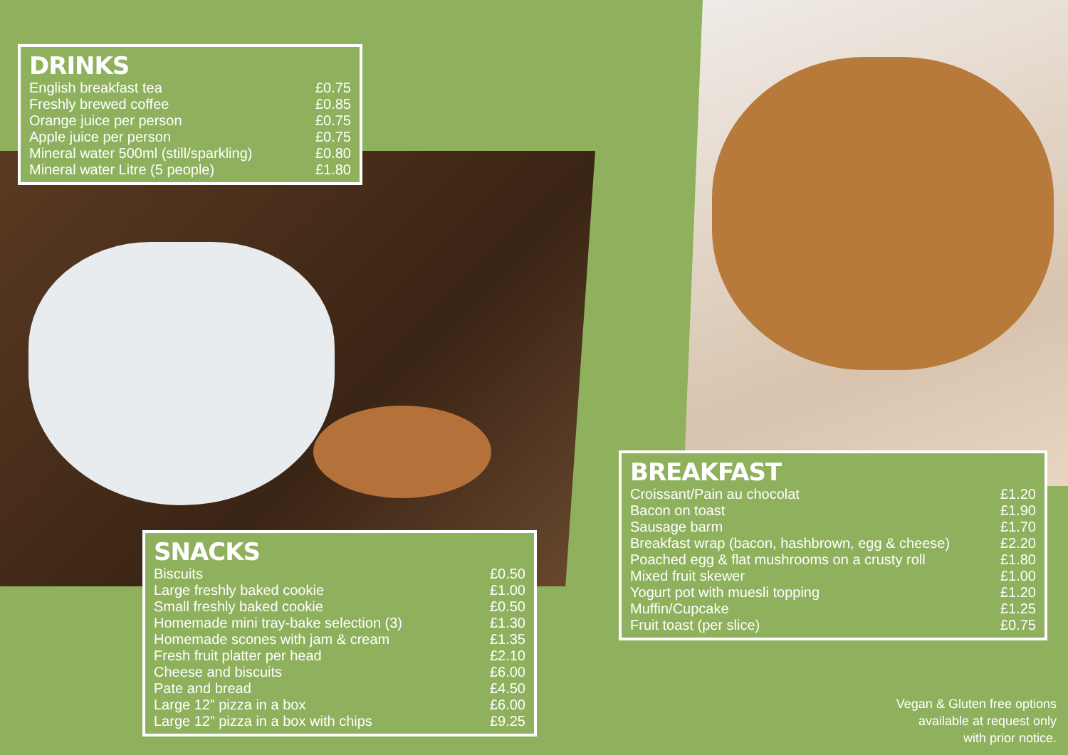DRINKS
| English breakfast tea | £0.75 |
| Freshly brewed coffee | £0.85 |
| Orange juice per person | £0.75 |
| Apple juice per person | £0.75 |
| Mineral water 500ml (still/sparkling) | £0.80 |
| Mineral water Litre (5 people) | £1.80 |
SNACKS
| Biscuits | £0.50 |
| Large freshly baked cookie | £1.00 |
| Small freshly baked cookie | £0.50 |
| Homemade mini tray-bake selection (3) | £1.30 |
| Homemade scones with jam & cream | £1.35 |
| Fresh fruit platter per head | £2.10 |
| Cheese and biscuits | £6.00 |
| Pate and bread | £4.50 |
| Large 12” pizza in a box | £6.00 |
| Large 12” pizza in a box with chips | £9.25 |
BREAKFAST
| Croissant/Pain au chocolat | £1.20 |
| Bacon on toast | £1.90 |
| Sausage barm | £1.70 |
| Breakfast wrap (bacon, hashbrown, egg & cheese) | £2.20 |
| Poached egg & flat mushrooms on a crusty roll | £1.80 |
| Mixed fruit skewer | £1.00 |
| Yogurt pot with muesli topping | £1.20 |
| Muffin/Cupcake | £1.25 |
| Fruit toast (per slice) | £0.75 |
Vegan & Gluten free options
available at request only
with prior notice.